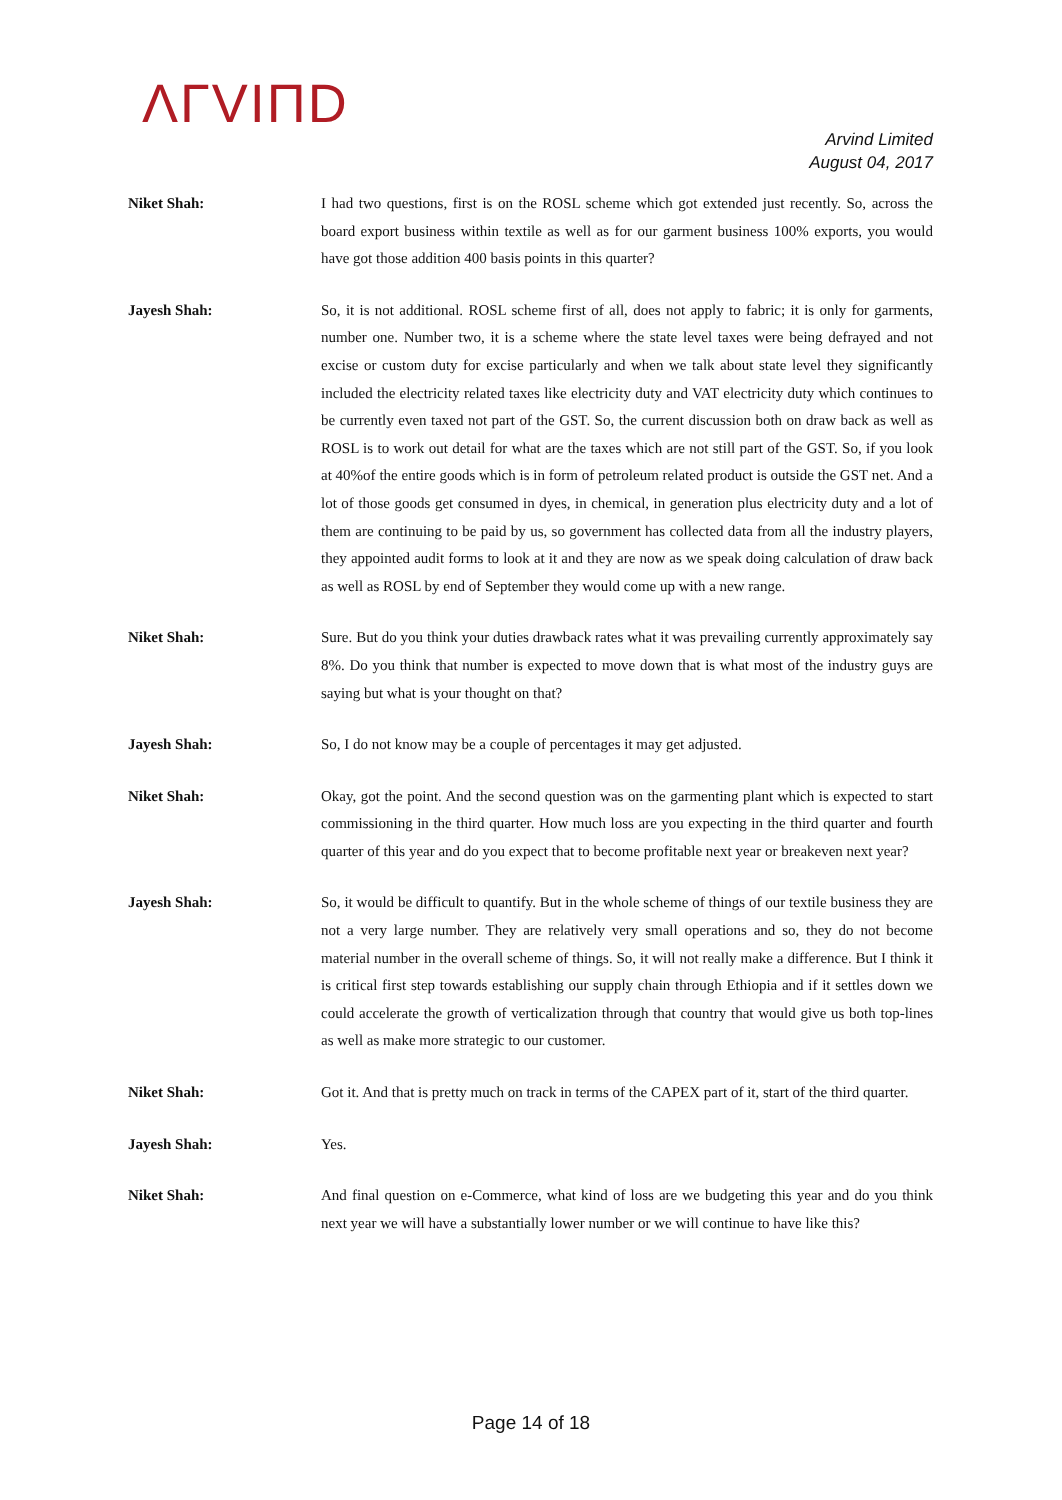ΛΓVIΠD
Arvind Limited
August 04, 2017
Niket Shah: I had two questions, first is on the ROSL scheme which got extended just recently. So, across the board export business within textile as well as for our garment business 100% exports, you would have got those addition 400 basis points in this quarter?
Jayesh Shah: So, it is not additional. ROSL scheme first of all, does not apply to fabric; it is only for garments, number one. Number two, it is a scheme where the state level taxes were being defrayed and not excise or custom duty for excise particularly and when we talk about state level they significantly included the electricity related taxes like electricity duty and VAT electricity duty which continues to be currently even taxed not part of the GST. So, the current discussion both on draw back as well as ROSL is to work out detail for what are the taxes which are not still part of the GST. So, if you look at 40%of the entire goods which is in form of petroleum related product is outside the GST net. And a lot of those goods get consumed in dyes, in chemical, in generation plus electricity duty and a lot of them are continuing to be paid by us, so government has collected data from all the industry players, they appointed audit forms to look at it and they are now as we speak doing calculation of draw back as well as ROSL by end of September they would come up with a new range.
Niket Shah: Sure. But do you think your duties drawback rates what it was prevailing currently approximately say 8%. Do you think that number is expected to move down that is what most of the industry guys are saying but what is your thought on that?
Jayesh Shah: So, I do not know may be a couple of percentages it may get adjusted.
Niket Shah: Okay, got the point. And the second question was on the garmenting plant which is expected to start commissioning in the third quarter. How much loss are you expecting in the third quarter and fourth quarter of this year and do you expect that to become profitable next year or breakeven next year?
Jayesh Shah: So, it would be difficult to quantify. But in the whole scheme of things of our textile business they are not a very large number. They are relatively very small operations and so, they do not become material number in the overall scheme of things. So, it will not really make a difference. But I think it is critical first step towards establishing our supply chain through Ethiopia and if it settles down we could accelerate the growth of verticalization through that country that would give us both top-lines as well as make more strategic to our customer.
Niket Shah: Got it. And that is pretty much on track in terms of the CAPEX part of it, start of the third quarter.
Jayesh Shah: Yes.
Niket Shah: And final question on e-Commerce, what kind of loss are we budgeting this year and do you think next year we will have a substantially lower number or we will continue to have like this?
Page 14 of 18